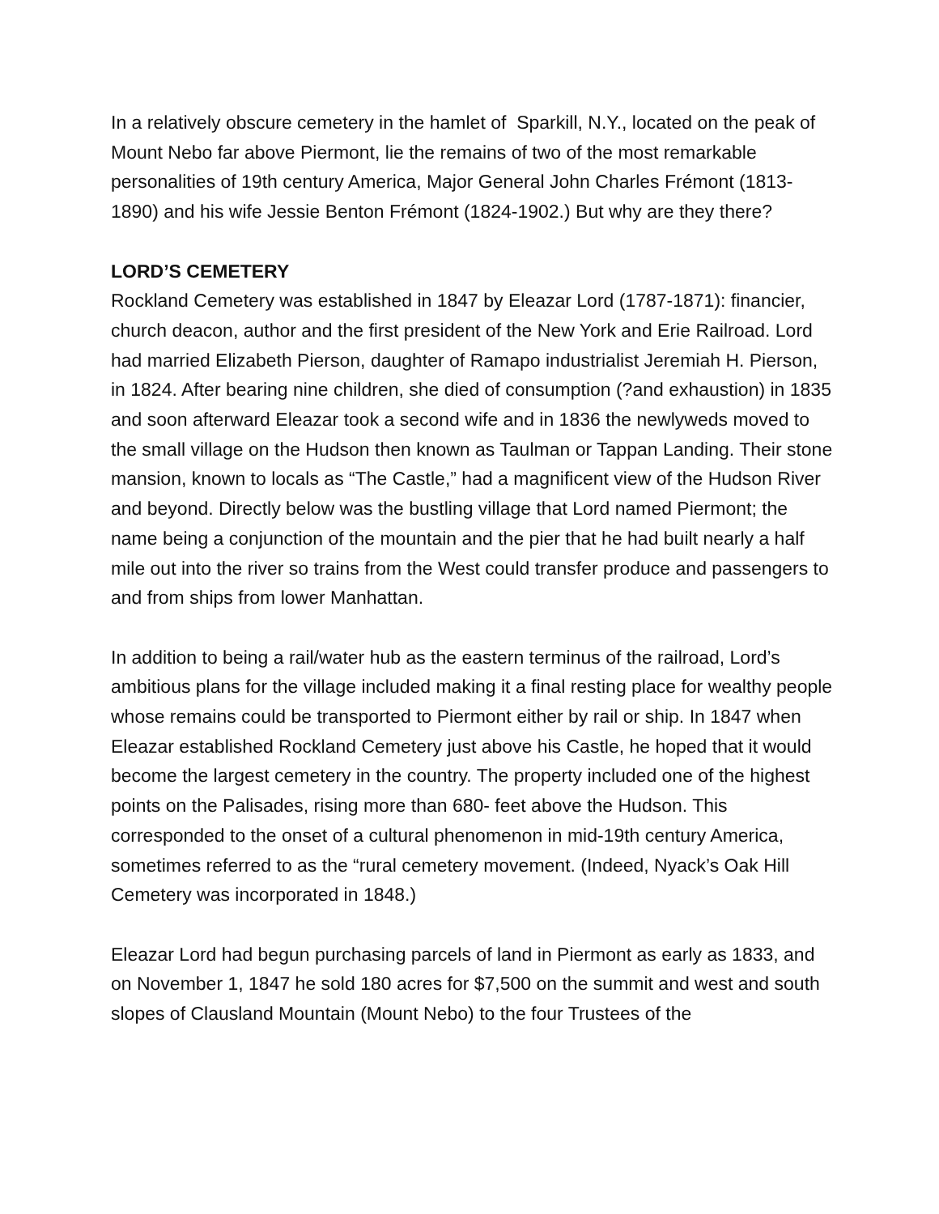In a relatively obscure cemetery in the hamlet of Sparkill, N.Y., located on the peak of Mount Nebo far above Piermont, lie the remains of two of the most remarkable personalities of 19th century America, Major General John Charles Frémont (1813-1890) and his wife Jessie Benton Frémont (1824-1902.) But why are they there?
LORD’S CEMETERY
Rockland Cemetery was established in 1847 by Eleazar Lord (1787-1871): financier, church deacon, author and the first president of the New York and Erie Railroad. Lord had married Elizabeth Pierson, daughter of Ramapo industrialist Jeremiah H. Pierson, in 1824. After bearing nine children, she died of consumption (?and exhaustion) in 1835 and soon afterward Eleazar took a second wife and in 1836 the newlyweds moved to the small village on the Hudson then known as Taulman or Tappan Landing. Their stone mansion, known to locals as “The Castle,” had a magnificent view of the Hudson River and beyond. Directly below was the bustling village that Lord named Piermont; the name being a conjunction of the mountain and the pier that he had built nearly a half mile out into the river so trains from the West could transfer produce and passengers to and from ships from lower Manhattan.
In addition to being a rail/water hub as the eastern terminus of the railroad, Lord’s ambitious plans for the village included making it a final resting place for wealthy people whose remains could be transported to Piermont either by rail or ship. In 1847 when Eleazar established Rockland Cemetery just above his Castle, he hoped that it would become the largest cemetery in the country. The property included one of the highest points on the Palisades, rising more than 680- feet above the Hudson. This corresponded to the onset of a cultural phenomenon in mid-19th century America, sometimes referred to as the “rural cemetery movement. (Indeed, Nyack’s Oak Hill Cemetery was incorporated in 1848.)
Eleazar Lord had begun purchasing parcels of land in Piermont as early as 1833, and on November 1, 1847 he sold 180 acres for $7,500 on the summit and west and south slopes of Clausland Mountain (Mount Nebo) to the four Trustees of the